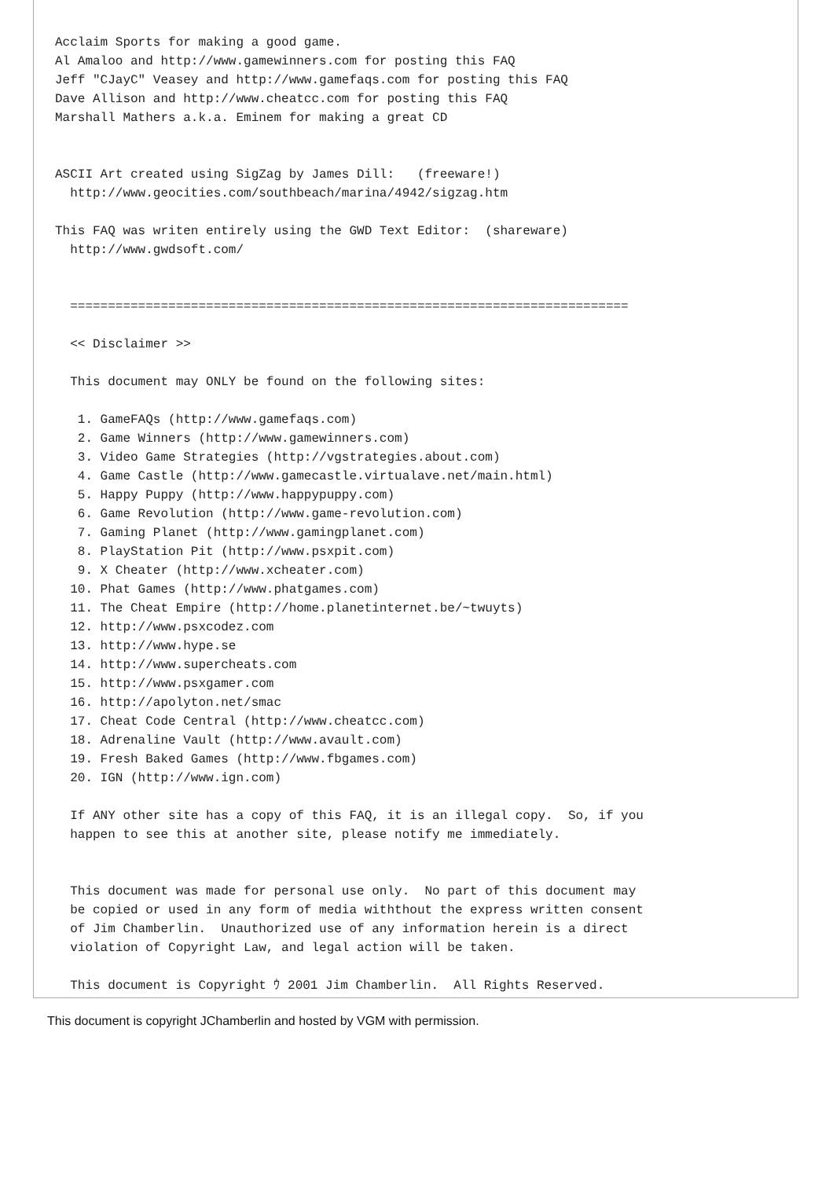Acclaim Sports for making a good game.
Al Amaloo and http://www.gamewinners.com for posting this FAQ
Jeff "CJayC" Veasey and http://www.gamefaqs.com for posting this FAQ
Dave Allison and http://www.cheatcc.com for posting this FAQ
Marshall Mathers a.k.a. Eminem for making a great CD


ASCII Art created using SigZag by James Dill:   (freeware!)
  http://www.geocities.com/southbeach/marina/4942/sigzag.htm

This FAQ was writen entirely using the GWD Text Editor:  (shareware)
  http://www.gwdsoft.com/


  ==========================================================================

  << Disclaimer >>

  This document may ONLY be found on the following sites:

   1. GameFAQs (http://www.gamefaqs.com)
   2. Game Winners (http://www.gamewinners.com)
   3. Video Game Strategies (http://vgstrategies.about.com)
   4. Game Castle (http://www.gamecastle.virtualave.net/main.html)
   5. Happy Puppy (http://www.happypuppy.com)
   6. Game Revolution (http://www.game-revolution.com)
   7. Gaming Planet (http://www.gamingplanet.com)
   8. PlayStation Pit (http://www.psxpit.com)
   9. X Cheater (http://www.xcheater.com)
  10. Phat Games (http://www.phatgames.com)
  11. The Cheat Empire (http://home.planetinternet.be/~twuyts)
  12. http://www.psxcodez.com
  13. http://www.hype.se
  14. http://www.supercheats.com
  15. http://www.psxgamer.com
  16. http://apolyton.net/smac
  17. Cheat Code Central (http://www.cheatcc.com)
  18. Adrenaline Vault (http://www.avault.com)
  19. Fresh Baked Games (http://www.fbgames.com)
  20. IGN (http://www.ign.com)

  If ANY other site has a copy of this FAQ, it is an illegal copy.  So, if you
  happen to see this at another site, please notify me immediately.


  This document was made for personal use only.  No part of this document may
  be copied or used in any form of media withthout the express written consent
  of Jim Chamberlin.  Unauthorized use of any information herein is a direct
  violation of Copyright Law, and legal action will be taken.

  This document is Copyright ｳ 2001 Jim Chamberlin.  All Rights Reserved.
This document is copyright JChamberlin and hosted by VGM with permission.